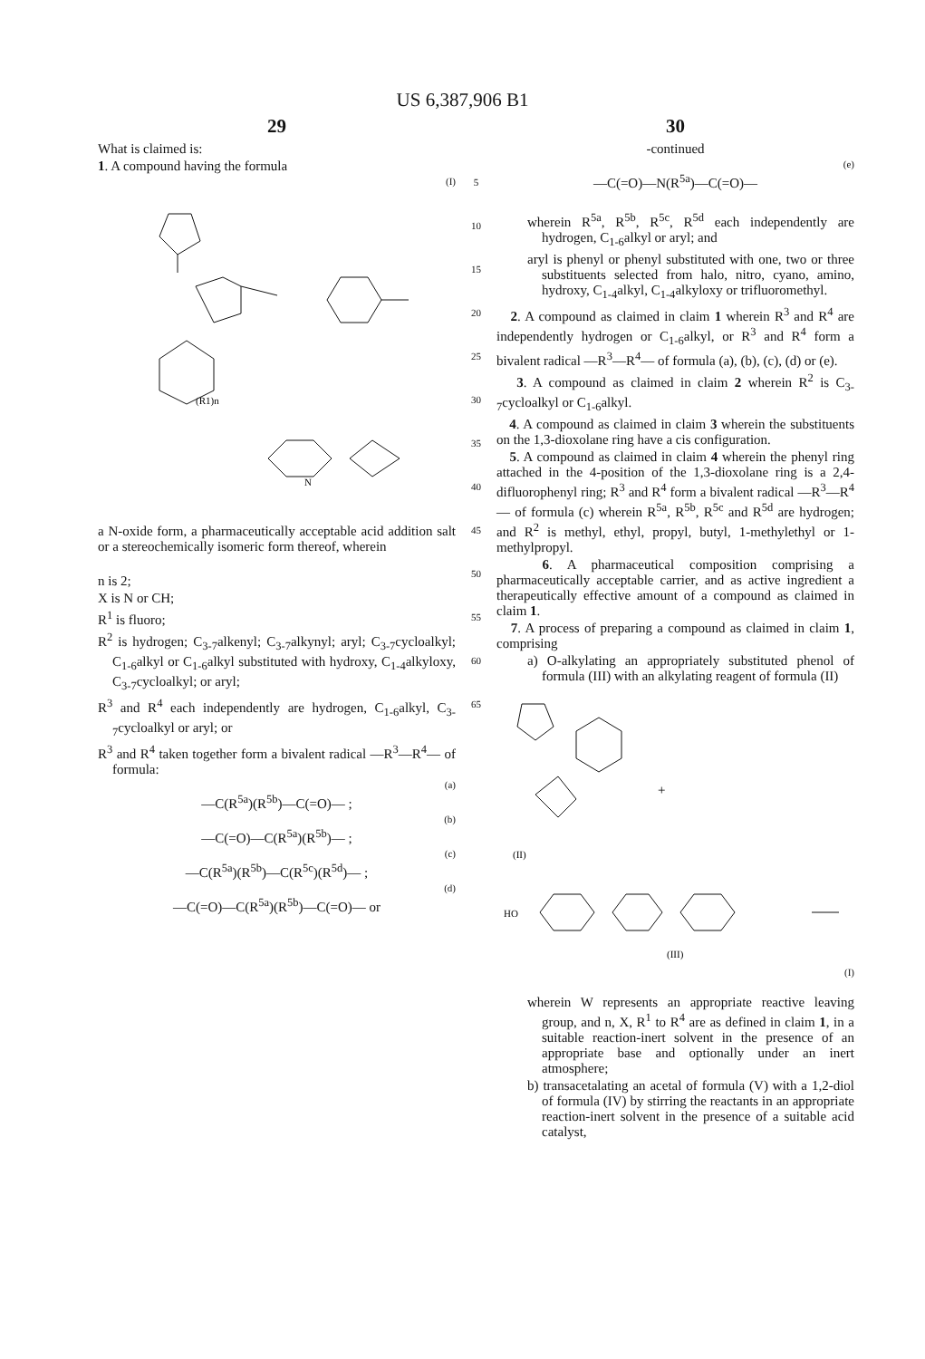US 6,387,906 B1
29
What is claimed is:
1. A compound having the formula
(I)
(R1)n
N
a N-oxide form, a pharmaceutically acceptable acid addition salt or a stereochemically isomeric form thereof, wherein
n is 2;
X is N or CH;
R<sup>1</sup> is fluoro;
R<sup>2</sup> is hydrogen; C<sub>3-7</sub>alkenyl; C<sub>3-7</sub>alkynyl; aryl; C<sub>3-7</sub>cycloalkyl; C<sub>1-6</sub>alkyl or C<sub>1-6</sub>alkyl substituted with hydroxy, C<sub>1-4</sub>alkyloxy, C<sub>3-7</sub>cycloalkyl; or aryl;
R<sup>3</sup> and R<sup>4</sup> each independently are hydrogen, C<sub>1-6</sub>alkyl, C<sub>3-7</sub>cycloalkyl or aryl; or
R<sup>3</sup> and R<sup>4</sup> taken together form a bivalent radical —R<sup>3</sup>—R<sup>4</sup>— of formula:
(a)
—C(R<sup>5a</sup>)(R<sup>5b</sup>)—C(=O)— ;
(b)
—C(=O)—C(R<sup>5a</sup>)(R<sup>5b</sup>)— ;
(c)
—C(R<sup>5a</sup>)(R<sup>5b</sup>)—C(R<sup>5c</sup>)(R<sup>5d</sup>)— ;
(d)
—C(=O)—C(R<sup>5a</sup>)(R<sup>5b</sup>)—C(=O)— or
5
10
15
20
25
30
35
40
45
50
55
60
65
30
-continued
(e)
—C(=O)—N(R<sup>5a</sup>)—C(=O)—
wherein R<sup>5a</sup>, R<sup>5b</sup>, R<sup>5c</sup>, R<sup>5d</sup> each independently are hydrogen, C<sub>1-6</sub>alkyl or aryl; and
aryl is phenyl or phenyl substituted with one, two or three substituents selected from halo, nitro, cyano, amino, hydroxy, C<sub>1-4</sub>alkyl, C<sub>1-4</sub>alkyloxy or trifluoromethyl.
2. A compound as claimed in claim 1 wherein R<sup>3</sup> and R<sup>4</sup> are independently hydrogen or C<sub>1-6</sub>alkyl, or R<sup>3</sup> and R<sup>4</sup> form a bivalent radical —R<sup>3</sup>—R<sup>4</sup>— of formula (a), (b), (c), (d) or (e).
3. A compound as claimed in claim 2 wherein R<sup>2</sup> is C<sub>3-7</sub>cycloalkyl or C<sub>1-6</sub>alkyl.
4. A compound as claimed in claim 3 wherein the substituents on the 1,3-dioxolane ring have a cis configuration.
5. A compound as claimed in claim 4 wherein the phenyl ring attached in the 4-position of the 1,3-dioxolane ring is a 2,4-difluorophenyl ring; R<sup>3</sup> and R<sup>4</sup> form a bivalent radical —R<sup>3</sup>—R<sup>4</sup>— of formula (c) wherein R<sup>5a</sup>, R<sup>5b</sup>, R<sup>5c</sup> and R<sup>5d</sup> are hydrogen; and R<sup>2</sup> is methyl, ethyl, propyl, butyl, 1-methylethyl or 1-methylpropyl.
6. A pharmaceutical composition comprising a pharmaceutically acceptable carrier, and as active ingredient a therapeutically effective amount of a compound as claimed in claim 1.
7. A process of preparing a compound as claimed in claim 1, comprising
a) O-alkylating an appropriately substituted phenol of formula (III) with an alkylating reagent of formula (II)
(II)
+
HO
(III)
(I)
wherein W represents an appropriate reactive leaving group, and n, X, R<sup>1</sup> to R<sup>4</sup> are as defined in claim 1, in a suitable reaction-inert solvent in the presence of an appropriate base and optionally under an inert atmosphere;
b) transacetalating an acetal of formula (V) with a 1,2-diol of formula (IV) by stirring the reactants in an appropriate reaction-inert solvent in the presence of a suitable acid catalyst,